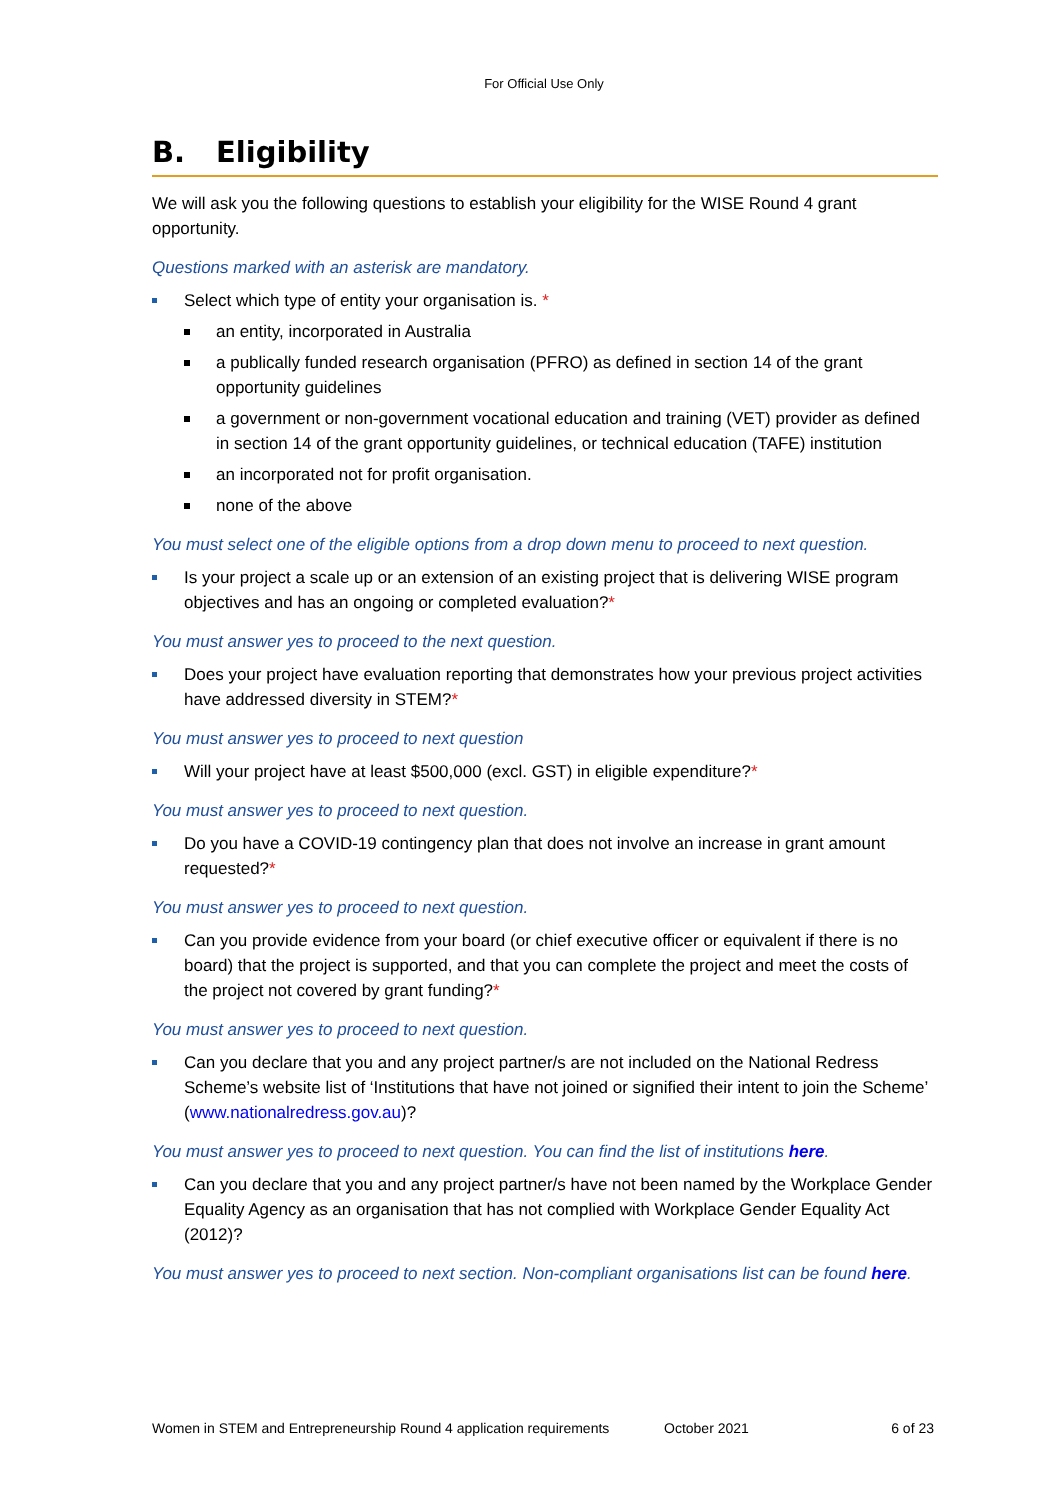For Official Use Only
B. Eligibility
We will ask you the following questions to establish your eligibility for the WISE Round 4 grant opportunity.
Questions marked with an asterisk are mandatory.
Select which type of entity your organisation is. *
an entity, incorporated in Australia
a publically funded research organisation (PFRO) as defined in section 14 of the grant opportunity guidelines
a government or non-government vocational education and training (VET) provider as defined in section 14 of the grant opportunity guidelines, or technical education (TAFE) institution
an incorporated not for profit organisation.
none of the above
You must select one of the eligible options from a drop down menu to proceed to next question.
Is your project a scale up or an extension of an existing project that is delivering WISE program objectives and has an ongoing or completed evaluation?*
You must answer yes to proceed to the next question.
Does your project have evaluation reporting that demonstrates how your previous project activities have addressed diversity in STEM?*
You must answer yes to proceed to next question
Will your project have at least $500,000 (excl. GST) in eligible expenditure?*
You must answer yes to proceed to next question.
Do you have a COVID-19 contingency plan that does not involve an increase in grant amount requested?*
You must answer yes to proceed to next question.
Can you provide evidence from your board (or chief executive officer or equivalent if there is no board) that the project is supported, and that you can complete the project and meet the costs of the project not covered by grant funding?*
You must answer yes to proceed to next question.
Can you declare that you and any project partner/s are not included on the National Redress Scheme’s website list of ‘Institutions that have not joined or signified their intent to join the Scheme’ (www.nationalredress.gov.au)?
You must answer yes to proceed to next question. You can find the list of institutions here.
Can you declare that you and any project partner/s have not been named by the Workplace Gender Equality Agency as an organisation that has not complied with Workplace Gender Equality Act (2012)?
You must answer yes to proceed to next section. Non-compliant organisations list can be found here.
Women in STEM and Entrepreneurship Round 4 application requirements October 2021 6 of 23